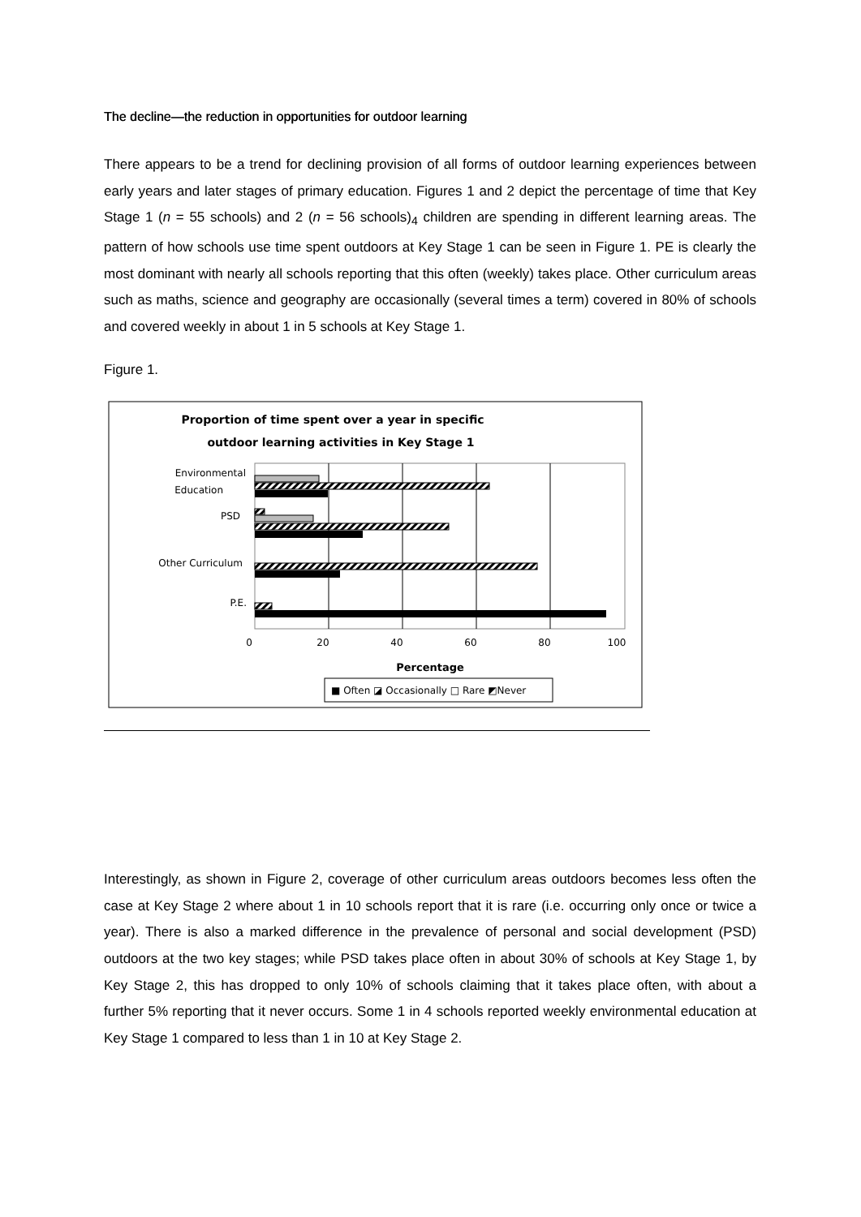The decline—the reduction in opportunities for outdoor learning
There appears to be a trend for declining provision of all forms of outdoor learning experiences between early years and later stages of primary education. Figures 1 and 2 depict the percentage of time that Key Stage 1 (n = 55 schools) and 2 (n = 56 schools)<sub>4</sub> children are spending in different learning areas. The pattern of how schools use time spent outdoors at Key Stage 1 can be seen in Figure 1. PE is clearly the most dominant with nearly all schools reporting that this often (weekly) takes place. Other curriculum areas such as maths, science and geography are occasionally (several times a term) covered in 80% of schools and covered weekly in about 1 in 5 schools at Key Stage 1.
Figure 1.
Proportion of time spent over a year in specific
outdoor learning activities in Key Stage 1
Environmental
Education
PSD
Other Curriculum
P.E.
0
20
40
60
80
100
Percentage
■ Often ◪ Occasionally □ Rare ◩Never
Interestingly, as shown in Figure 2, coverage of other curriculum areas outdoors becomes less often the case at Key Stage 2 where about 1 in 10 schools report that it is rare (i.e. occurring only once or twice a year). There is also a marked difference in the prevalence of personal and social development (PSD) outdoors at the two key stages; while PSD takes place often in about 30% of schools at Key Stage 1, by Key Stage 2, this has dropped to only 10% of schools claiming that it takes place often, with about a further 5% reporting that it never occurs. Some 1 in 4 schools reported weekly environmental education at Key Stage 1 compared to less than 1 in 10 at Key Stage 2.